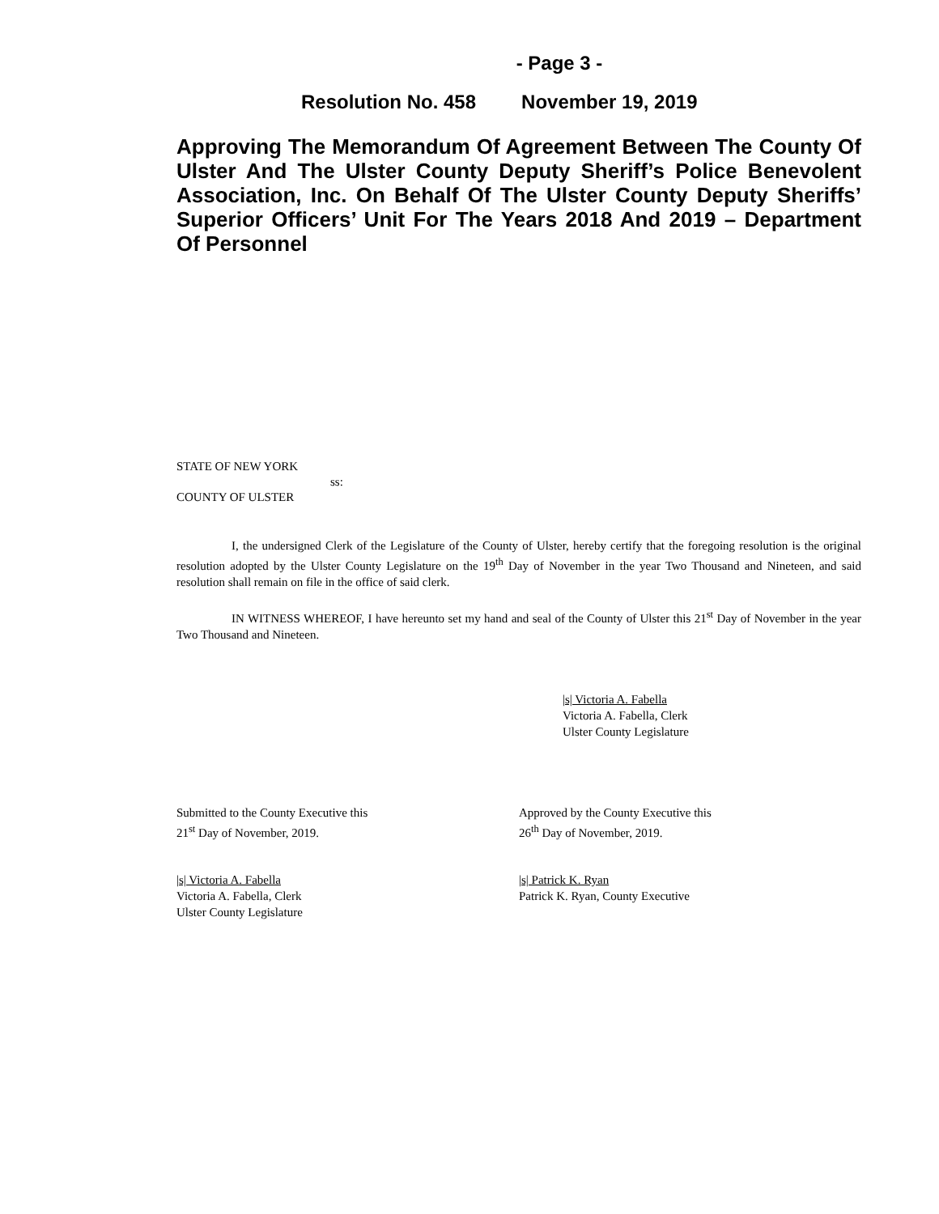- Page 3 -
Resolution No. 458 November 19, 2019
Approving The Memorandum Of Agreement Between The County Of Ulster And The Ulster County Deputy Sheriff’s Police Benevolent Association, Inc. On Behalf Of The Ulster County Deputy Sheriffs’ Superior Officers’ Unit For The Years 2018 And 2019 – Department Of Personnel
STATE OF NEW YORK
ss:
COUNTY OF ULSTER
I, the undersigned Clerk of the Legislature of the County of Ulster, hereby certify that the foregoing resolution is the original resolution adopted by the Ulster County Legislature on the 19<sup>th</sup> Day of November in the year Two Thousand and Nineteen, and said resolution shall remain on file in the office of said clerk.
IN WITNESS WHEREOF, I have hereunto set my hand and seal of the County of Ulster this 21<sup>st</sup> Day of November in the year Two Thousand and Nineteen.
|s| Victoria A. Fabella
Victoria A. Fabella, Clerk
Ulster County Legislature
Submitted to the County Executive this
21<sup>st</sup> Day of November, 2019.
Approved by the County Executive this
26<sup>th</sup> Day of November, 2019.
|s| Victoria A. Fabella
Victoria A. Fabella, Clerk
Ulster County Legislature
|s| Patrick K. Ryan
Patrick K. Ryan, County Executive